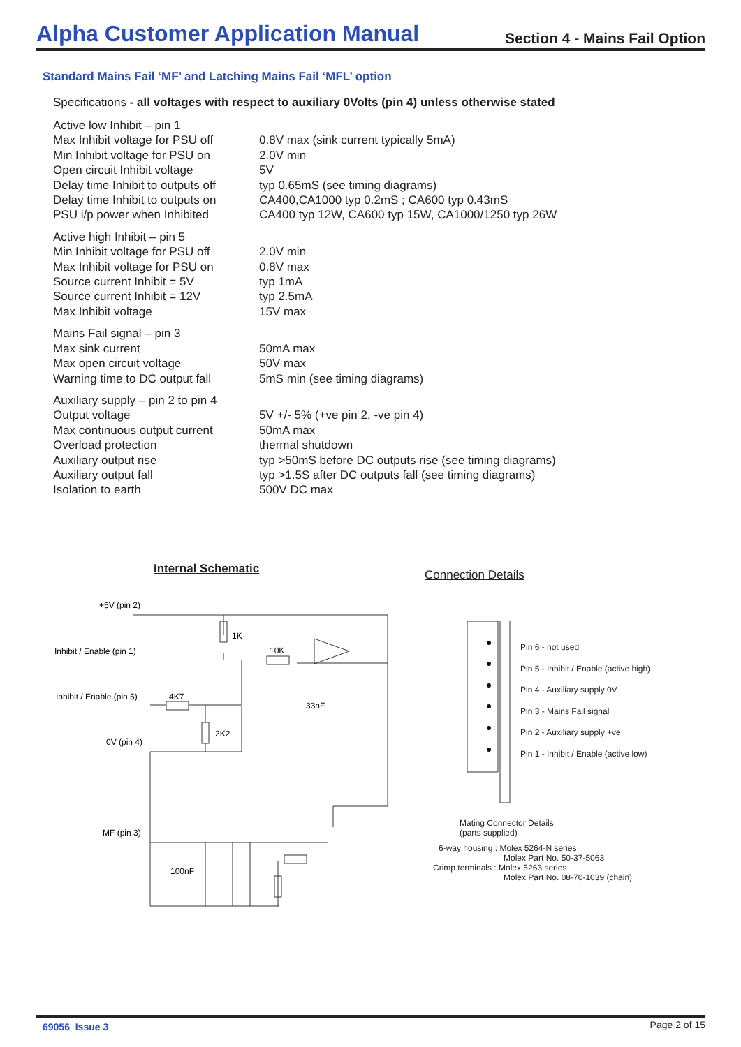Alpha Customer Application Manual
Section 4 - Mains Fail Option
Standard Mains Fail ‘MF’ and Latching Mains Fail ‘MFL’ option
Specifications - all voltages with respect to auxiliary 0Volts (pin 4) unless otherwise stated
| Active low Inhibit – pin 1 | |
| Max Inhibit voltage for PSU off | 0.8V max (sink current typically 5mA) |
| Min Inhibit voltage for PSU on | 2.0V min |
| Open circuit Inhibit voltage | 5V |
| Delay time Inhibit to outputs off | typ 0.65mS (see timing diagrams) |
| Delay time Inhibit to outputs on | CA400,CA1000 typ 0.2mS ; CA600 typ 0.43mS |
| PSU i/p power when Inhibited | CA400 typ 12W, CA600 typ 15W, CA1000/1250 typ 26W |
| Active high Inhibit – pin 5 | |
| Min Inhibit voltage for PSU off | 2.0V min |
| Max Inhibit voltage for PSU on | 0.8V max |
| Source current Inhibit = 5V | typ 1mA |
| Source current Inhibit = 12V | typ 2.5mA |
| Max Inhibit voltage | 15V max |
| Mains Fail signal – pin 3 | |
| Max sink current | 50mA max |
| Max open circuit voltage | 50V max |
| Warning time to DC output fall | 5mS min (see timing diagrams) |
| Auxiliary supply – pin 2 to pin 4 | |
| Output voltage | 5V +/- 5% (+ve pin 2, -ve pin 4) |
| Max continuous output current | 50mA max |
| Overload protection | thermal shutdown |
| Auxiliary output rise | typ >50mS before DC outputs rise (see timing diagrams) |
| Auxiliary output fall | typ >1.5S after DC outputs fall (see timing diagrams) |
| Isolation to earth | 500V DC max |
Internal Schematic Connection Details
+5V (pin 2)
Inhibit / Enable (pin 1)
1K
10K
Inhibit / Enable (pin 5)
4K7
33nF
2K2
0V (pin 4)
MF (pin 3)
100nF
Pin 6 - not used
Pin 5 - Inhibit / Enable (active high)
Pin 4 - Auxiliary supply 0V
Pin 3 - Mains Fail signal
Pin 2 - Auxiliary supply +ve
Pin 1 - Inhibit / Enable (active low)
Mating Connector Details
(parts supplied)
6-way housing : Molex 5264-N series
Molex Part No. 50-37-5063
Crimp terminals : Molex 5263 series
Molex Part No. 08-70-1039 (chain)
69056 Issue 3 Page 2 of 15